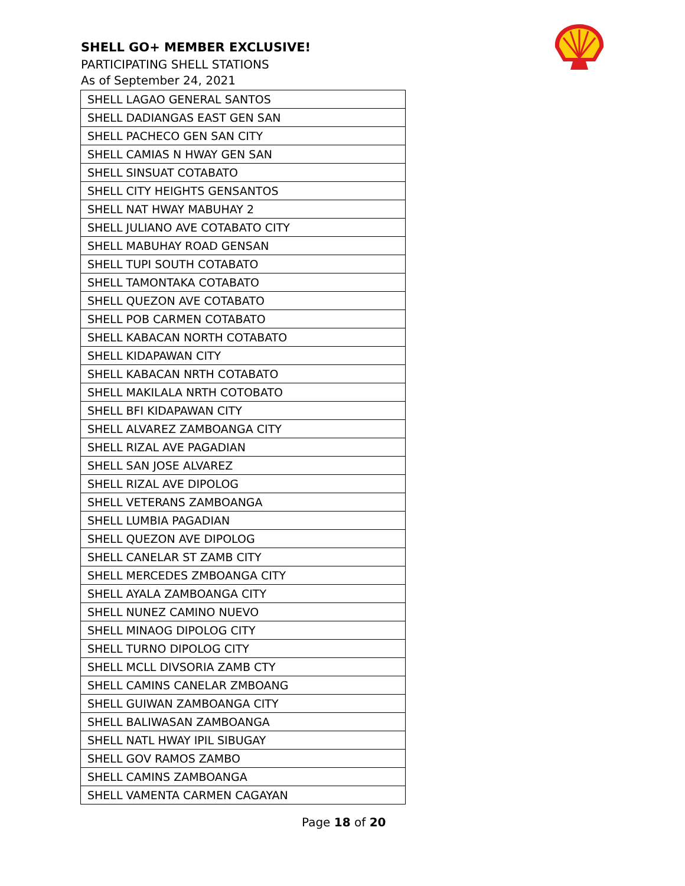SHELL GO+ MEMBER EXCLUSIVE!
PARTICIPATING SHELL STATIONS
As of September 24, 2021
| SHELL LAGAO GENERAL SANTOS |
| SHELL DADIANGAS EAST GEN SAN |
| SHELL PACHECO GEN SAN CITY |
| SHELL CAMIAS N HWAY GEN SAN |
| SHELL SINSUAT COTABATO |
| SHELL CITY HEIGHTS GENSANTOS |
| SHELL NAT HWAY MABUHAY 2 |
| SHELL JULIANO AVE COTABATO CITY |
| SHELL MABUHAY ROAD GENSAN |
| SHELL TUPI SOUTH COTABATO |
| SHELL TAMONTAKA COTABATO |
| SHELL QUEZON AVE COTABATO |
| SHELL POB CARMEN COTABATO |
| SHELL KABACAN NORTH COTABATO |
| SHELL KIDAPAWAN CITY |
| SHELL KABACAN NRTH COTABATO |
| SHELL MAKILALA NRTH COTOBATO |
| SHELL BFI KIDAPAWAN CITY |
| SHELL ALVAREZ ZAMBOANGA CITY |
| SHELL RIZAL AVE PAGADIAN |
| SHELL SAN JOSE ALVAREZ |
| SHELL RIZAL AVE DIPOLOG |
| SHELL VETERANS ZAMBOANGA |
| SHELL LUMBIA PAGADIAN |
| SHELL QUEZON AVE DIPOLOG |
| SHELL CANELAR ST ZAMB CITY |
| SHELL MERCEDES ZMBOANGA CITY |
| SHELL AYALA ZAMBOANGA CITY |
| SHELL NUNEZ CAMINO NUEVO |
| SHELL MINAOG DIPOLOG CITY |
| SHELL TURNO DIPOLOG CITY |
| SHELL MCLL DIVSORIA ZAMB CTY |
| SHELL CAMINS CANELAR ZMBOANG |
| SHELL GUIWAN ZAMBOANGA CITY |
| SHELL BALIWASAN ZAMBOANGA |
| SHELL NATL HWAY IPIL SIBUGAY |
| SHELL GOV RAMOS ZAMBO |
| SHELL CAMINS ZAMBOANGA |
| SHELL VAMENTA CARMEN CAGAYAN |
Page 18 of 20